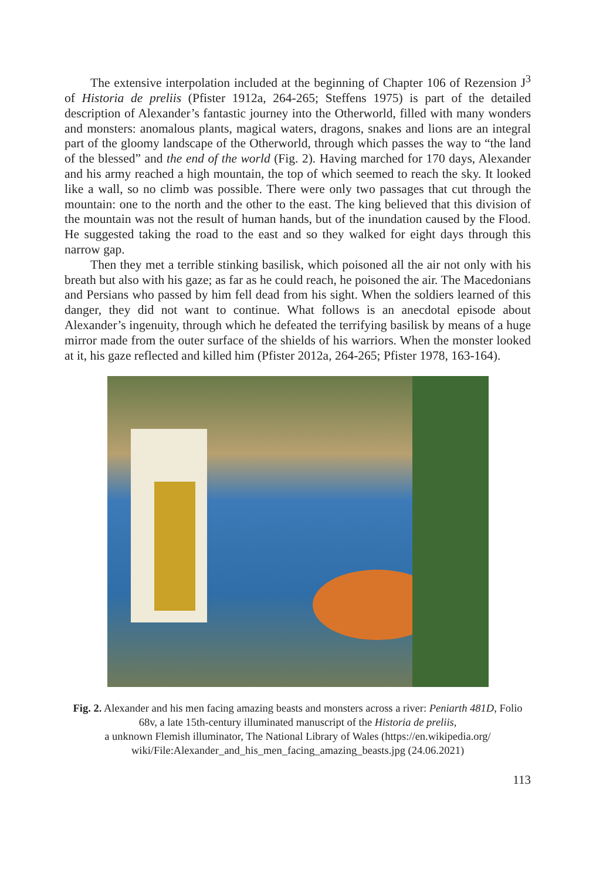The extensive interpolation included at the beginning of Chapter 106 of Rezension J<sup>3</sup> of Historia de preliis (Pfister 1912a, 264-265; Steffens 1975) is part of the detailed description of Alexander’s fantastic journey into the Otherworld, filled with many wonders and monsters: anomalous plants, magical waters, dragons, snakes and lions are an integral part of the gloomy landscape of the Otherworld, through which passes the way to “the land of the blessed” and the end of the world (Fig. 2). Having marched for 170 days, Alexander and his army reached a high mountain, the top of which seemed to reach the sky. It looked like a wall, so no climb was possible. There were only two passages that cut through the mountain: one to the north and the other to the east. The king believed that this division of the mountain was not the result of human hands, but of the inundation caused by the Flood. He suggested taking the road to the east and so they walked for eight days through this narrow gap.
Then they met a terrible stinking basilisk, which poisoned all the air not only with his breath but also with his gaze; as far as he could reach, he poisoned the air. The Macedonians and Persians who passed by him fell dead from his sight. When the soldiers learned of this danger, they did not want to continue. What follows is an anecdotal episode about Alexander’s ingenuity, through which he defeated the terrifying basilisk by means of a huge mirror made from the outer surface of the shields of his warriors. When the monster looked at it, his gaze reflected and killed him (Pfister 2012a, 264-265; Pfister 1978, 163-164).
Fig. 2. Alexander and his men facing amazing beasts and monsters across a river: Peniarth 481D, Folio 68v, a late 15th-century illuminated manuscript of the Historia de preliis,
a unknown Flemish illuminator, The National Library of Wales (https://en.wikipedia.org/
wiki/File:Alexander_and_his_men_facing_amazing_beasts.jpg (24.06.2021)
113